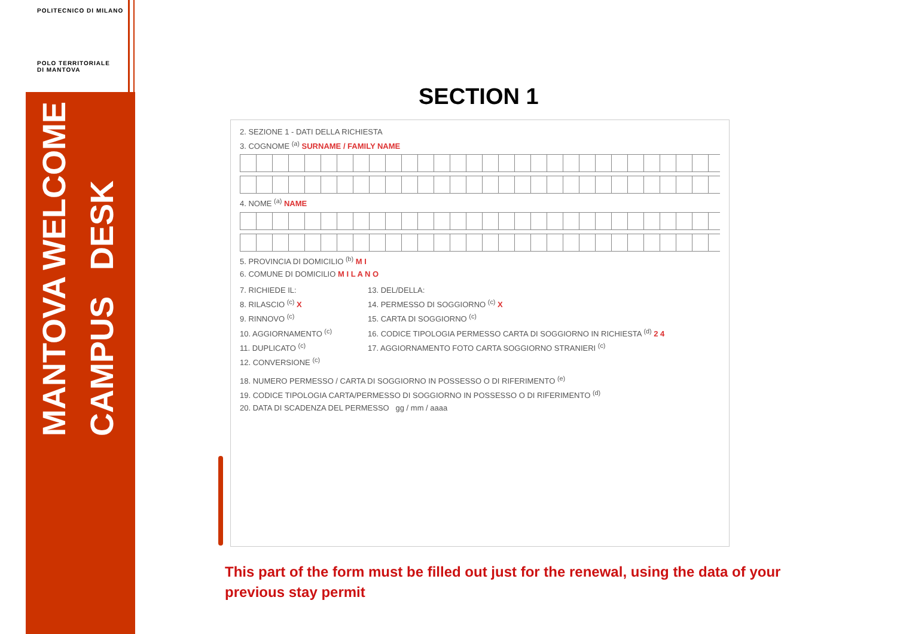POLITECNICO DI MILANO
POLO TERRITORIALE
DI MANTOVA
MANTOVA CAMPUS
WELCOME DESK
SECTION 1
2. SEZIONE 1 - DATI DELLA RICHIESTA
3. COGNOME <sup>(a)</sup> SURNAME / FAMILY NAME
4. NOME <sup>(a)</sup> NAME
5. PROVINCIA DI DOMICILIO <sup>(b)</sup> M I
6. COMUNE DI DOMICILIO M I L A N O
7. RICHIEDE IL:
8. RILASCIO <sup>(c)</sup> X
9. RINNOVO <sup>(c)</sup>
10. AGGIORNAMENTO <sup>(c)</sup>
11. DUPLICATO <sup>(c)</sup>
12. CONVERSIONE <sup>(c)</sup>
13. DEL/DELLA:
14. PERMESSO DI SOGGIORNO <sup>(c)</sup> X
15. CARTA DI SOGGIORNO <sup>(c)</sup>
16. CODICE TIPOLOGIA PERMESSO CARTA DI SOGGIORNO IN RICHIESTA <sup>(d)</sup> 2 4
17. AGGIORNAMENTO FOTO CARTA SOGGIORNO STRANIERI <sup>(c)</sup>
18. NUMERO PERMESSO / CARTA DI SOGGIORNO IN POSSESSO O DI RIFERIMENTO <sup>(e)</sup>
19. CODICE TIPOLOGIA CARTA/PERMESSO DI SOGGIORNO IN POSSESSO O DI RIFERIMENTO <sup>(d)</sup>
20. DATA DI SCADENZA DEL PERMESSO gg / mm / aaaa
This part of the form must be filled out just for the renewal, using the data of your previous stay permit